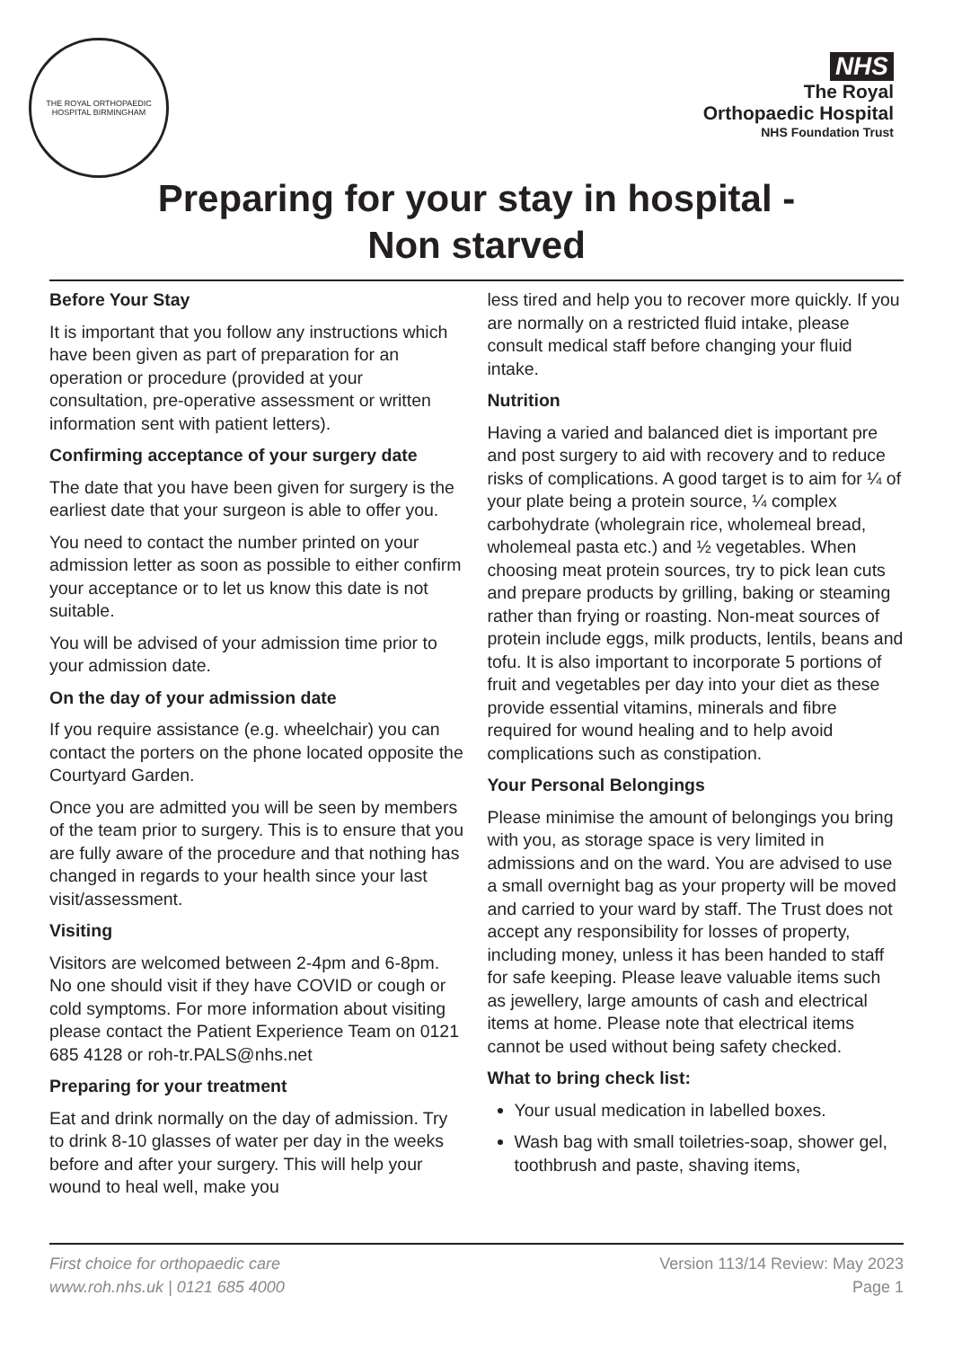THE ROYAL ORTHOPAEDIC HOSPITAL BIRMINGHAM
NHS
The Royal
Orthopaedic Hospital
NHS Foundation Trust
Preparing for your stay in hospital -
Non starved
Before Your Stay
It is important that you follow any instructions which have been given as part of preparation for an operation or procedure (provided at your consultation, pre-operative assessment or written information sent with patient letters).
Confirming acceptance of your surgery date
The date that you have been given for surgery is the earliest date that your surgeon is able to offer you.
You need to contact the number printed on your admission letter as soon as possible to either confirm your acceptance or to let us know this date is not suitable.
You will be advised of your admission time prior to your admission date.
On the day of your admission date
If you require assistance (e.g. wheelchair) you can contact the porters on the phone located opposite the Courtyard Garden.
Once you are admitted you will be seen by members of the team prior to surgery. This is to ensure that you are fully aware of the procedure and that nothing has changed in regards to your health since your last visit/assessment.
Visiting
Visitors are welcomed between 2-4pm and 6-8pm. No one should visit if they have COVID or cough or cold symptoms. For more information about visiting please contact the Patient Experience Team on 0121 685 4128 or roh-tr.PALS@nhs.net
Preparing for your treatment
Eat and drink normally on the day of admission. Try to drink 8-10 glasses of water per day in the weeks before and after your surgery. This will help your wound to heal well, make you
less tired and help you to recover more quickly. If you are normally on a restricted fluid intake, please consult medical staff before changing your fluid intake.
Nutrition
Having a varied and balanced diet is important pre and post surgery to aid with recovery and to reduce risks of complications. A good target is to aim for ¼ of your plate being a protein source, ¼ complex carbohydrate (wholegrain rice, wholemeal bread, wholemeal pasta etc.) and ½ vegetables. When choosing meat protein sources, try to pick lean cuts and prepare products by grilling, baking or steaming rather than frying or roasting. Non-meat sources of protein include eggs, milk products, lentils, beans and tofu. It is also important to incorporate 5 portions of fruit and vegetables per day into your diet as these provide essential vitamins, minerals and fibre required for wound healing and to help avoid complications such as constipation.
Your Personal Belongings
Please minimise the amount of belongings you bring with you, as storage space is very limited in admissions and on the ward. You are advised to use a small overnight bag as your property will be moved and carried to your ward by staff. The Trust does not accept any responsibility for losses of property, including money, unless it has been handed to staff for safe keeping. Please leave valuable items such as jewellery, large amounts of cash and electrical items at home. Please note that electrical items cannot be used without being safety checked.
What to bring check list:
Your usual medication in labelled boxes.
Wash bag with small toiletries-soap, shower gel, toothbrush and paste, shaving items,
First choice for orthopaedic care
www.roh.nhs.uk | 0121 685 4000
Version 113/14 Review: May 2023
Page 1